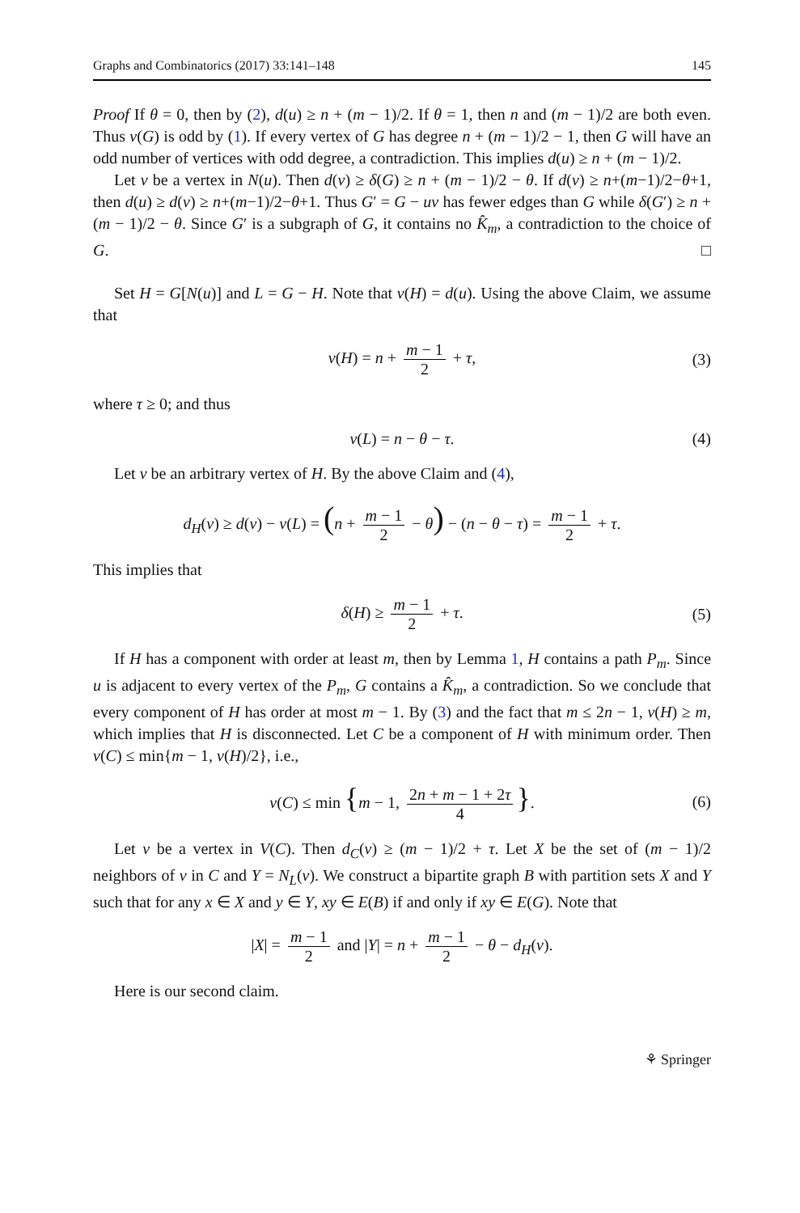Graphs and Combinatorics (2017) 33:141–148 145
Proof If θ = 0, then by (2), d(u) ≥ n + (m − 1)/2. If θ = 1, then n and (m − 1)/2 are both even. Thus ν(G) is odd by (1). If every vertex of G has degree n + (m − 1)/2 − 1, then G will have an odd number of vertices with odd degree, a contradiction. This implies d(u) ≥ n + (m − 1)/2.
Let v be a vertex in N(u). Then d(v) ≥ δ(G) ≥ n + (m − 1)/2 − θ. If d(v) ≥ n+(m−1)/2−θ+1, then d(u) ≥ d(v) ≥ n+(m−1)/2−θ+1. Thus G′ = G − uv has fewer edges than G while δ(G′) ≥ n + (m − 1)/2 − θ. Since G′ is a subgraph of G, it contains no K̂<sub>m</sub>, a contradiction to the choice of G. □
Set H = G[N(u)] and L = G − H. Note that ν(H) = d(u). Using the above Claim, we assume that
ν(H) = n + m − 1 2 + τ, (3)
where τ ≥ 0; and thus
ν(L) = n − θ − τ. (4)
Let v be an arbitrary vertex of H. By the above Claim and (4),
d<sub>H</sub>(v) ≥ d(v) − ν(L) = (n + m − 1 2 − θ) − (n − θ − τ) = m − 1 2 + τ.
This implies that
δ(H) ≥ m − 1 2 + τ. (5)
If H has a component with order at least m, then by Lemma 1, H contains a path P<sub>m</sub>. Since u is adjacent to every vertex of the P<sub>m</sub>, G contains a K̂<sub>m</sub>, a contradiction. So we conclude that every component of H has order at most m − 1. By (3) and the fact that m ≤ 2n − 1, ν(H) ≥ m, which implies that H is disconnected. Let C be a component of H with minimum order. Then ν(C) ≤ min{m − 1, ν(H)/2}, i.e.,
ν(C) ≤ min {m − 1, 2n + m − 1 + 2τ 4 }. (6)
Let v be a vertex in V(C). Then d<sub>C</sub>(v) ≥ (m − 1)/2 + τ. Let X be the set of (m − 1)/2 neighbors of v in C and Y = N<sub>L</sub>(v). We construct a bipartite graph B with partition sets X and Y such that for any x ∈ X and y ∈ Y, xy ∈ E(B) if and only if xy ∈ E(G). Note that
|X| = m − 1 2 and |Y| = n + m − 1 2 − θ − d<sub>H</sub>(v).
Here is our second claim.
⚘ Springer